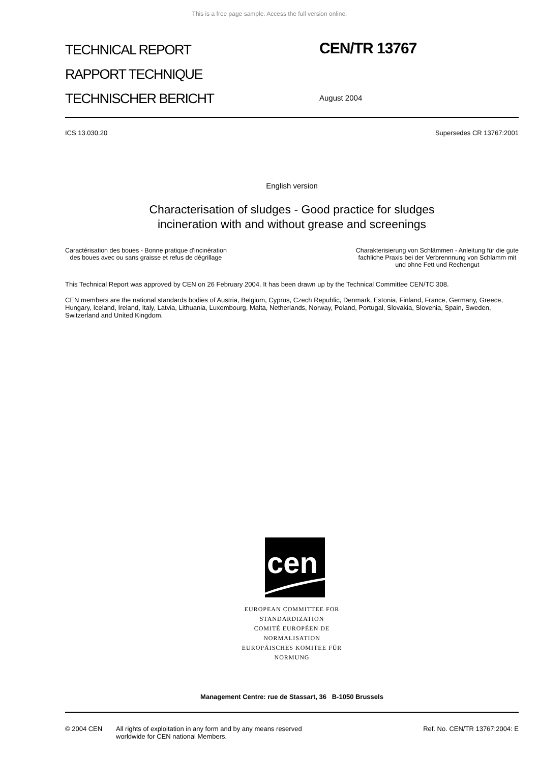This is a free page sample. Access the full version online.
TECHNICAL REPORT
RAPPORT TECHNIQUE
TECHNISCHER BERICHT
CEN/TR 13767
August 2004
ICS 13.030.20 Supersedes CR 13767:2001
English version
Characterisation of sludges - Good practice for sludges
incineration with and without grease and screenings
Caractérisation des boues - Bonne pratique d'incinération
des boues avec ou sans graisse et refus de dégrillage
Charakterisierung von Schlämmen - Anleitung für die gute
fachliche Praxis bei der Verbrennnung von Schlamm mit
und ohne Fett und Rechengut
This Technical Report was approved by CEN on 26 February 2004. It has been drawn up by the Technical Committee CEN/TC 308.
CEN members are the national standards bodies of Austria, Belgium, Cyprus, Czech Republic, Denmark, Estonia, Finland, France, Germany, Greece, Hungary, Iceland, Ireland, Italy, Latvia, Lithuania, Luxembourg, Malta, Netherlands, Norway, Poland, Portugal, Slovakia, Slovenia, Spain, Sweden, Switzerland and United Kingdom.
cen
EUROPEAN COMMITTEE FOR STANDARDIZATION
COMITÉ EUROPÉEN DE NORMALISATION
EUROPÄISCHES KOMITEE FÜR NORMUNG
Management Centre: rue de Stassart, 36 B-1050 Brussels
© 2004 CEN All rights of exploitation in any form and by any means reserved
worldwide for CEN national Members. Ref. No. CEN/TR 13767:2004: E